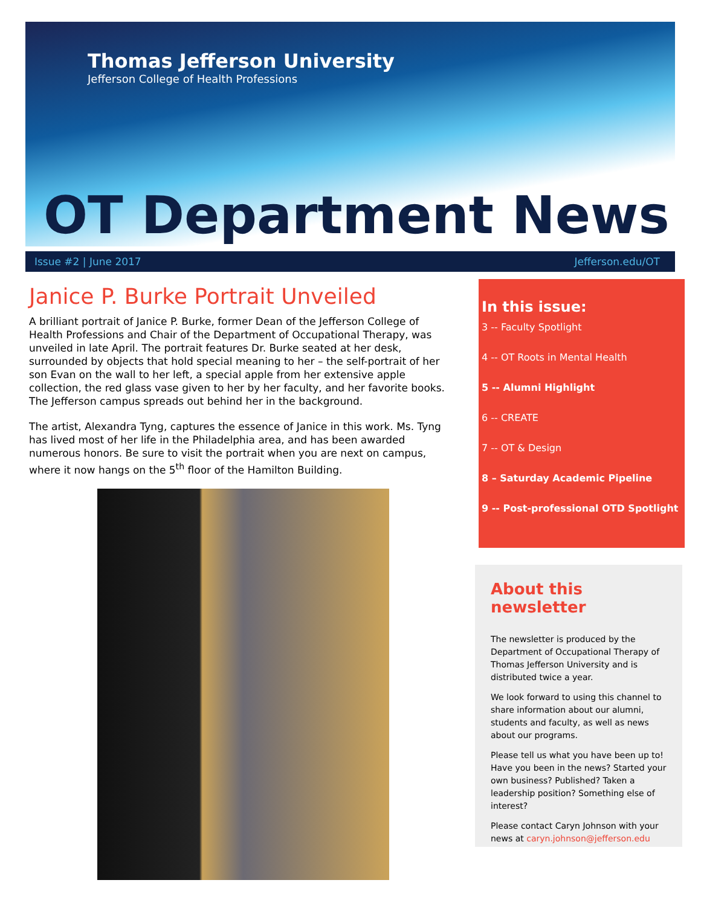Thomas Jefferson University
Jefferson College of Health Professions
OT Department News
Issue #2 | June 2017 Jefferson.edu/OT
Janice P. Burke Portrait Unveiled
A brilliant portrait of Janice P. Burke, former Dean of the Jefferson College of Health Professions and Chair of the Department of Occupational Therapy, was unveiled in late April. The portrait features Dr. Burke seated at her desk, surrounded by objects that hold special meaning to her – the self-portrait of her son Evan on the wall to her left, a special apple from her extensive apple collection, the red glass vase given to her by her faculty, and her favorite books. The Jefferson campus spreads out behind her in the background.
The artist, Alexandra Tyng, captures the essence of Janice in this work. Ms. Tyng has lived most of her life in the Philadelphia area, and has been awarded numerous honors. Be sure to visit the portrait when you are next on campus, where it now hangs on the 5<sup>th</sup> floor of the Hamilton Building.
In this issue:
3 -- Faculty Spotlight
4 -- OT Roots in Mental Health
5 -- Alumni Highlight
6 -- CREATE
7 -- OT & Design
8 – Saturday Academic Pipeline
9 -- Post-professional OTD Spotlight
About this newsletter
The newsletter is produced by the Department of Occupational Therapy of Thomas Jefferson University and is distributed twice a year.
We look forward to using this channel to share information about our alumni, students and faculty, as well as news about our programs.
Please tell us what you have been up to! Have you been in the news? Started your own business? Published? Taken a leadership position? Something else of interest?
Please contact Caryn Johnson with your news at caryn.johnson@jefferson.edu